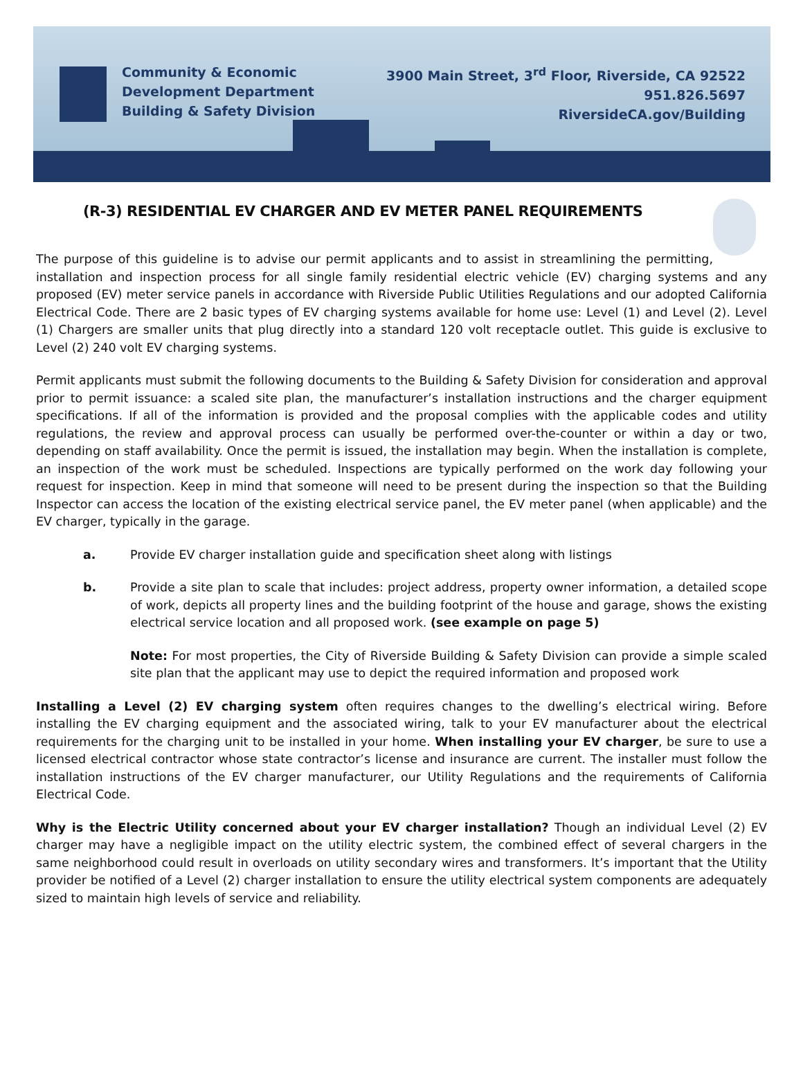Community & Economic
Development Department
Building & Safety Division
3900 Main Street, 3<sup>rd</sup> Floor, Riverside, CA 92522
951.826.5697
RiversideCA.gov/Building
(R-3) RESIDENTIAL EV CHARGER AND EV METER PANEL REQUIREMENTS
The purpose of this guideline is to advise our permit applicants and to assist in streamlining the permitting, installation and inspection process for all single family residential electric vehicle (EV) charging systems and any proposed (EV) meter service panels in accordance with Riverside Public Utilities Regulations and our adopted California Electrical Code. There are 2 basic types of EV charging systems available for home use: Level (1) and Level (2). Level (1) Chargers are smaller units that plug directly into a standard 120 volt receptacle outlet. This guide is exclusive to Level (2) 240 volt EV charging systems.
Permit applicants must submit the following documents to the Building & Safety Division for consideration and approval prior to permit issuance: a scaled site plan, the manufacturer’s installation instructions and the charger equipment specifications. If all of the information is provided and the proposal complies with the applicable codes and utility regulations, the review and approval process can usually be performed over-the-counter or within a day or two, depending on staff availability. Once the permit is issued, the installation may begin. When the installation is complete, an inspection of the work must be scheduled. Inspections are typically performed on the work day following your request for inspection. Keep in mind that someone will need to be present during the inspection so that the Building Inspector can access the location of the existing electrical service panel, the EV meter panel (when applicable) and the EV charger, typically in the garage.
a. Provide EV charger installation guide and specification sheet along with listings
b. Provide a site plan to scale that includes: project address, property owner information, a detailed scope of work, depicts all property lines and the building footprint of the house and garage, shows the existing electrical service location and all proposed work. (see example on page 5)
Note: For most properties, the City of Riverside Building & Safety Division can provide a simple scaled site plan that the applicant may use to depict the required information and proposed work
Installing a Level (2) EV charging system often requires changes to the dwelling’s electrical wiring. Before installing the EV charging equipment and the associated wiring, talk to your EV manufacturer about the electrical requirements for the charging unit to be installed in your home. When installing your EV charger, be sure to use a licensed electrical contractor whose state contractor’s license and insurance are current. The installer must follow the installation instructions of the EV charger manufacturer, our Utility Regulations and the requirements of California Electrical Code.
Why is the Electric Utility concerned about your EV charger installation? Though an individual Level (2) EV charger may have a negligible impact on the utility electric system, the combined effect of several chargers in the same neighborhood could result in overloads on utility secondary wires and transformers. It’s important that the Utility provider be notified of a Level (2) charger installation to ensure the utility electrical system components are adequately sized to maintain high levels of service and reliability.